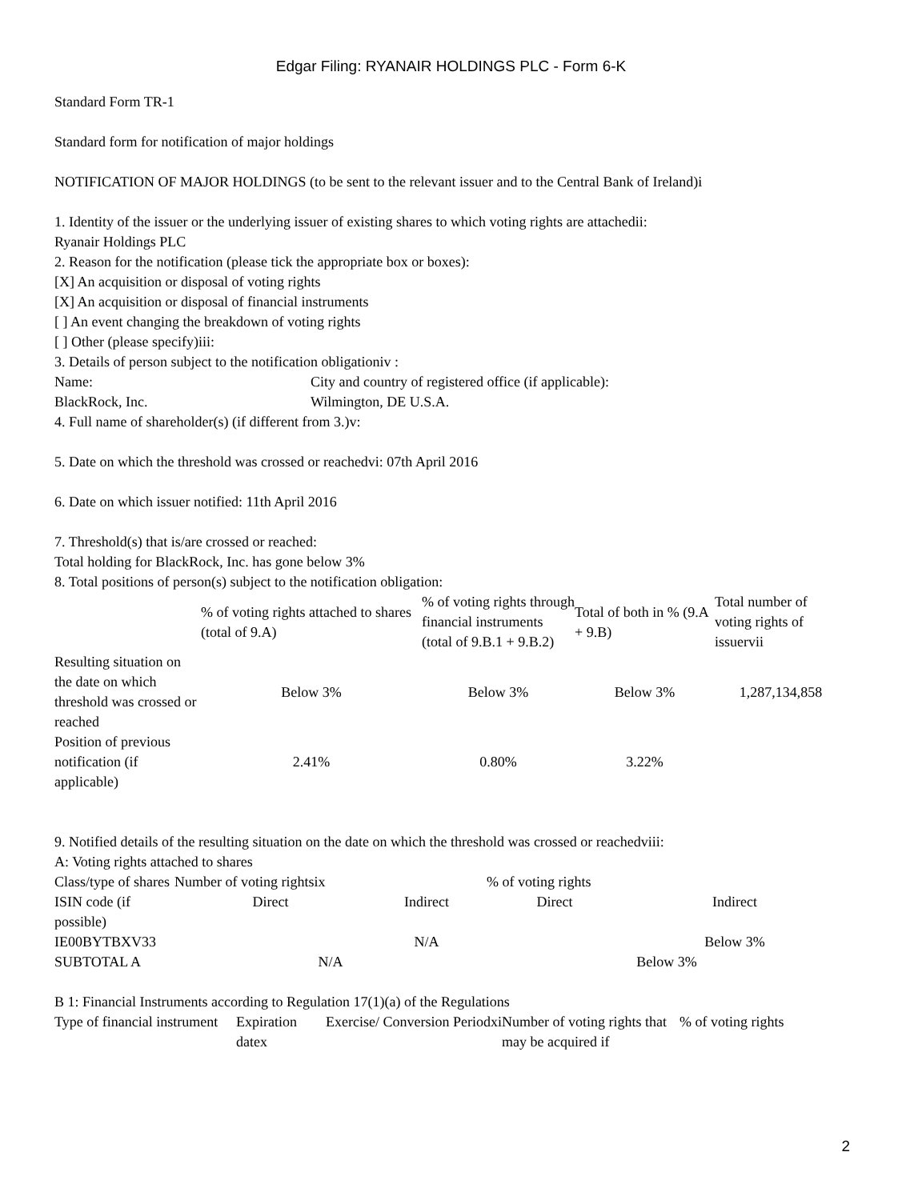Edgar Filing: RYANAIR HOLDINGS PLC - Form 6-K
Standard Form TR-1
Standard form for notification of major holdings
NOTIFICATION OF MAJOR HOLDINGS (to be sent to the relevant issuer and to the Central Bank of Ireland)i
1. Identity of the issuer or the underlying issuer of existing shares to which voting rights are attachedii:
Ryanair Holdings PLC
2. Reason for the notification (please tick the appropriate box or boxes):
[X] An acquisition or disposal of voting rights
[X] An acquisition or disposal of financial instruments
[ ] An event changing the breakdown of voting rights
[ ] Other (please specify)iii:
3. Details of person subject to the notification obligationiv :
| Name: | City and country of registered office (if applicable): |
| BlackRock, Inc. | Wilmington, DE U.S.A. |
4. Full name of shareholder(s) (if different from 3.)v:
5. Date on which the threshold was crossed or reachedvi: 07th April 2016
6. Date on which issuer notified: 11th April 2016
7. Threshold(s) that is/are crossed or reached:
Total holding for BlackRock, Inc. has gone below 3%
8. Total positions of person(s) subject to the notification obligation:
| | % of voting rights attached to shares (total of 9.A) | % of voting rights through financial instruments (total of 9.B.1 + 9.B.2) | Total of both in % (9.A + 9.B) | Total number of voting rights of issuervii |
| Resulting situation on the date on which threshold was crossed or reached | Below 3% | Below 3% | Below 3% | 1,287,134,858 |
| Position of previous notification (if applicable) | 2.41% | 0.80% | 3.22% | |
9. Notified details of the resulting situation on the date on which the threshold was crossed or reachedviii:
A: Voting rights attached to shares
| Class/type of shares | Number of voting rightsix | | % of voting rights | |
| ISIN code (if possible) | Direct | Indirect | Direct | Indirect |
| IE00BYTBXV33 | | N/A | | Below 3% |
| SUBTOTAL A | N/A | | Below 3% | |
B 1: Financial Instruments according to Regulation 17(1)(a) of the Regulations
| Type of financial instrument | Expiration datex | Exercise/ Conversion Periodxi | Number of voting rights that may be acquired if | % of voting rights |
2